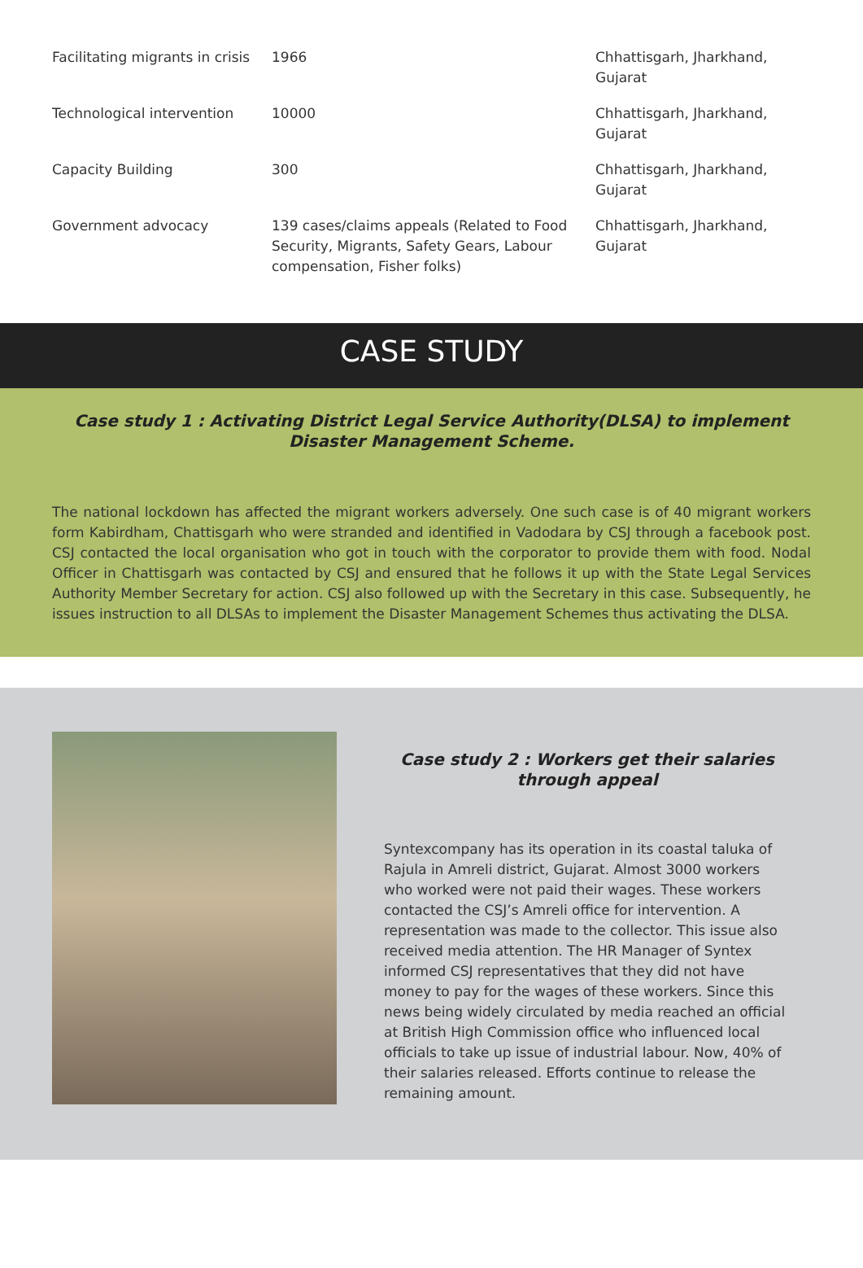| Facilitating migrants in crisis | 1966 | Chhattisgarh, Jharkhand, Gujarat |
| Technological intervention | 10000 | Chhattisgarh, Jharkhand, Gujarat |
| Capacity Building | 300 | Chhattisgarh, Jharkhand, Gujarat |
| Government advocacy | 139 cases/claims appeals (Related to Food Security, Migrants, Safety Gears, Labour compensation, Fisher folks) | Chhattisgarh, Jharkhand, Gujarat |
CASE STUDY
Case study 1 : Activating District Legal Service Authority(DLSA) to implement Disaster Management Scheme.
The national lockdown has affected the migrant workers adversely. One such case is of 40 migrant workers form Kabirdham, Chattisgarh who were stranded and identified in Vadodara by CSJ through a facebook post. CSJ contacted the local organisation who got in touch with the corporator to provide them with food. Nodal Officer in Chattisgarh was contacted by CSJ and ensured that he follows it up with the State Legal Services Authority Member Secretary for action. CSJ also followed up with the Secretary in this case. Subsequently, he issues instruction to all DLSAs to implement the Disaster Management Schemes thus activating the DLSA.
Case study 2 : Workers get their salaries through appeal
Syntexcompany has its operation in its coastal taluka of Rajula in Amreli district, Gujarat. Almost 3000 workers who worked were not paid their wages. These workers contacted the CSJ’s Amreli office for intervention. A representation was made to the collector. This issue also received media attention. The HR Manager of Syntex informed CSJ representatives that they did not have money to pay for the wages of these workers. Since this news being widely circulated by media reached an official at British High Commission office who influenced local officials to take up issue of industrial labour. Now, 40% of their salaries released. Efforts continue to release the remaining amount.